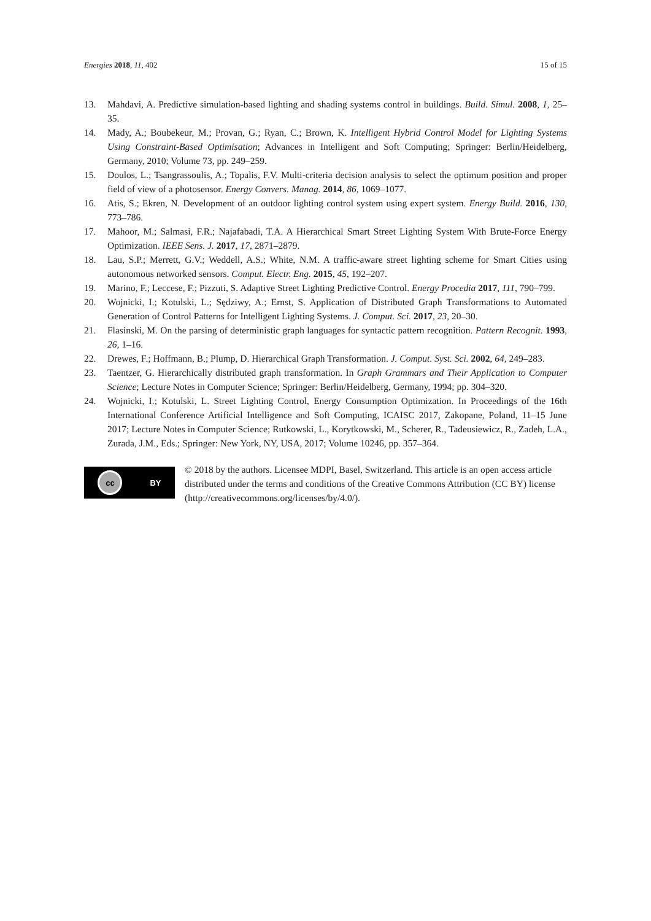Energies 2018, 11, 402 15 of 15
13. Mahdavi, A. Predictive simulation-based lighting and shading systems control in buildings. Build. Simul. 2008, 1, 25–35.
14. Mady, A.; Boubekeur, M.; Provan, G.; Ryan, C.; Brown, K. Intelligent Hybrid Control Model for Lighting Systems Using Constraint-Based Optimisation; Advances in Intelligent and Soft Computing; Springer: Berlin/Heidelberg, Germany, 2010; Volume 73, pp. 249–259.
15. Doulos, L.; Tsangrassoulis, A.; Topalis, F.V. Multi-criteria decision analysis to select the optimum position and proper field of view of a photosensor. Energy Convers. Manag. 2014, 86, 1069–1077.
16. Atis, S.; Ekren, N. Development of an outdoor lighting control system using expert system. Energy Build. 2016, 130, 773–786.
17. Mahoor, M.; Salmasi, F.R.; Najafabadi, T.A. A Hierarchical Smart Street Lighting System With Brute-Force Energy Optimization. IEEE Sens. J. 2017, 17, 2871–2879.
18. Lau, S.P.; Merrett, G.V.; Weddell, A.S.; White, N.M. A traffic-aware street lighting scheme for Smart Cities using autonomous networked sensors. Comput. Electr. Eng. 2015, 45, 192–207.
19. Marino, F.; Leccese, F.; Pizzuti, S. Adaptive Street Lighting Predictive Control. Energy Procedia 2017, 111, 790–799.
20. Wojnicki, I.; Kotulski, L.; Sędziwy, A.; Ernst, S. Application of Distributed Graph Transformations to Automated Generation of Control Patterns for Intelligent Lighting Systems. J. Comput. Sci. 2017, 23, 20–30.
21. Flasinski, M. On the parsing of deterministic graph languages for syntactic pattern recognition. Pattern Recognit. 1993, 26, 1–16.
22. Drewes, F.; Hoffmann, B.; Plump, D. Hierarchical Graph Transformation. J. Comput. Syst. Sci. 2002, 64, 249–283.
23. Taentzer, G. Hierarchically distributed graph transformation. In Graph Grammars and Their Application to Computer Science; Lecture Notes in Computer Science; Springer: Berlin/Heidelberg, Germany, 1994; pp. 304–320.
24. Wojnicki, I.; Kotulski, L. Street Lighting Control, Energy Consumption Optimization. In Proceedings of the 16th International Conference Artificial Intelligence and Soft Computing, ICAISC 2017, Zakopane, Poland, 11–15 June 2017; Lecture Notes in Computer Science; Rutkowski, L., Korytkowski, M., Scherer, R., Tadeusiewicz, R., Zadeh, L.A., Zurada, J.M., Eds.; Springer: New York, NY, USA, 2017; Volume 10246, pp. 357–364.
cc
BY
© 2018 by the authors. Licensee MDPI, Basel, Switzerland. This article is an open access article distributed under the terms and conditions of the Creative Commons Attribution (CC BY) license (http://creativecommons.org/licenses/by/4.0/).